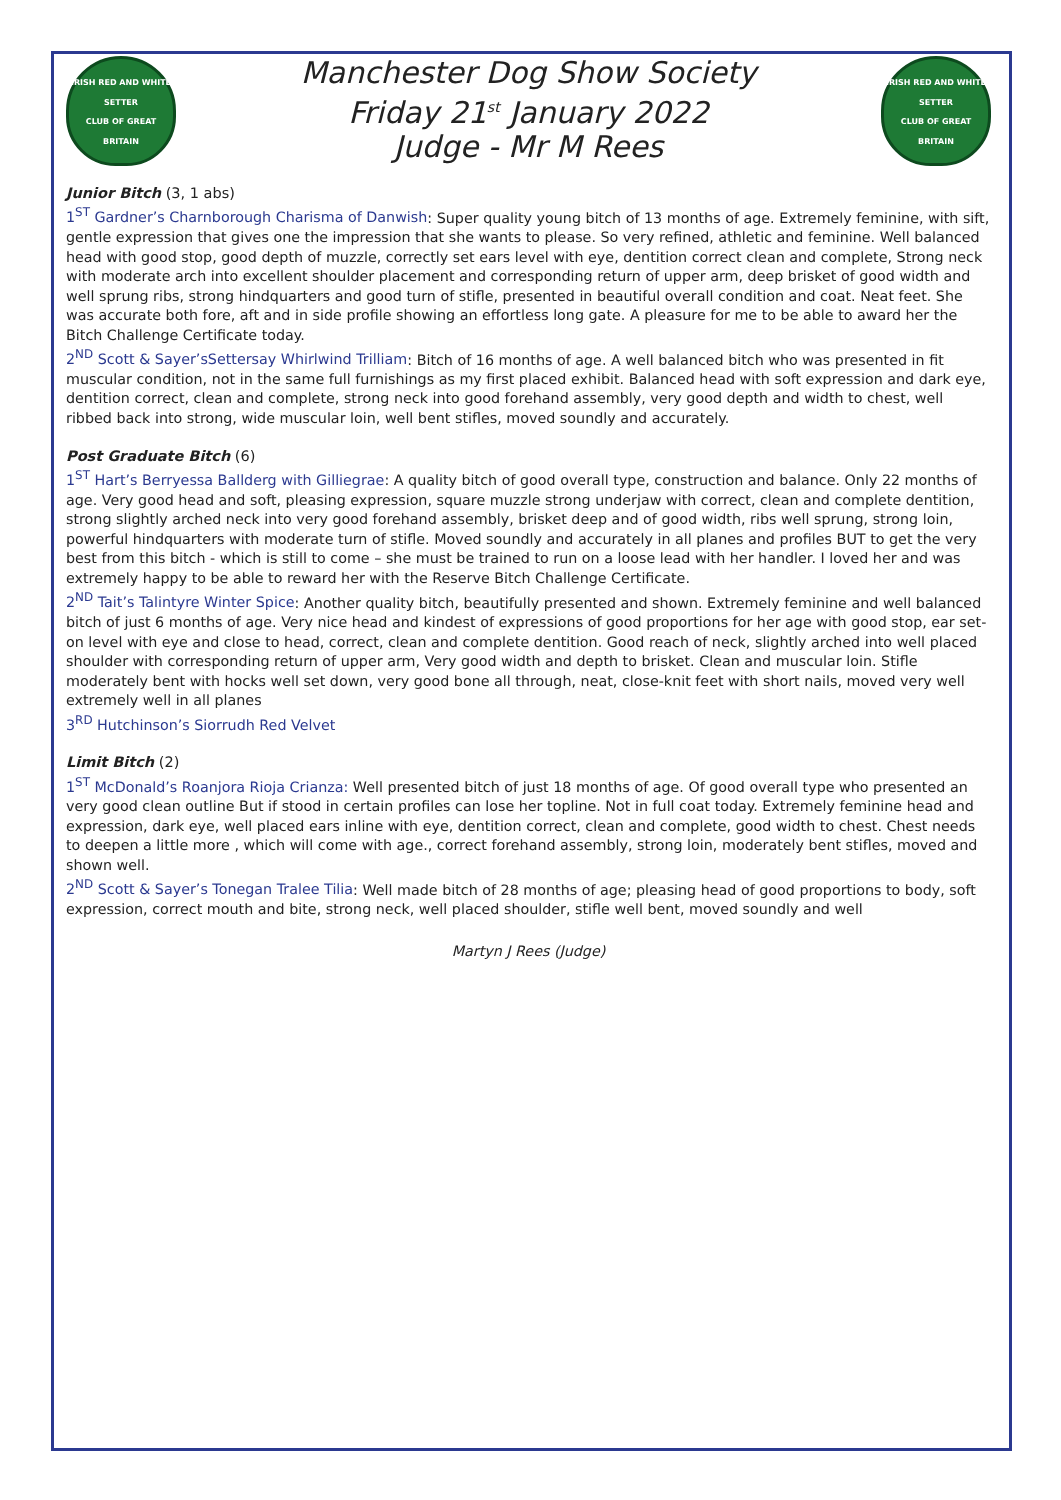IRISH RED AND WHITE SETTER
CLUB OF GREAT BRITAIN
Manchester Dog Show Society
Friday 21<sup>st</sup> January 2022
Judge - Mr M Rees
IRISH RED AND WHITE SETTER
CLUB OF GREAT BRITAIN
Junior Bitch (3, 1 abs)
1<sup>ST</sup> Gardner’s Charnborough Charisma of Danwish: Super quality young bitch of 13 months of age. Extremely feminine, with sift, gentle expression that gives one the impression that she wants to please. So very refined, athletic and feminine. Well balanced head with good stop, good depth of muzzle, correctly set ears level with eye, dentition correct clean and complete, Strong neck with moderate arch into excellent shoulder placement and corresponding return of upper arm, deep brisket of good width and well sprung ribs, strong hindquarters and good turn of stifle, presented in beautiful overall condition and coat. Neat feet. She was accurate both fore, aft and in side profile showing an effortless long gate. A pleasure for me to be able to award her the Bitch Challenge Certificate today.
2<sup>ND</sup> Scott & Sayer’sSettersay Whirlwind Trilliam: Bitch of 16 months of age. A well balanced bitch who was presented in fit muscular condition, not in the same full furnishings as my first placed exhibit. Balanced head with soft expression and dark eye, dentition correct, clean and complete, strong neck into good forehand assembly, very good depth and width to chest, well ribbed back into strong, wide muscular loin, well bent stifles, moved soundly and accurately.
Post Graduate Bitch (6)
1<sup>ST</sup> Hart’s Berryessa Ballderg with Gilliegrae: A quality bitch of good overall type, construction and balance. Only 22 months of age. Very good head and soft, pleasing expression, square muzzle strong underjaw with correct, clean and complete dentition, strong slightly arched neck into very good forehand assembly, brisket deep and of good width, ribs well sprung, strong loin, powerful hindquarters with moderate turn of stifle. Moved soundly and accurately in all planes and profiles BUT to get the very best from this bitch - which is still to come – she must be trained to run on a loose lead with her handler. I loved her and was extremely happy to be able to reward her with the Reserve Bitch Challenge Certificate.
2<sup>ND</sup> Tait’s Talintyre Winter Spice: Another quality bitch, beautifully presented and shown. Extremely feminine and well balanced bitch of just 6 months of age. Very nice head and kindest of expressions of good proportions for her age with good stop, ear set-on level with eye and close to head, correct, clean and complete dentition. Good reach of neck, slightly arched into well placed shoulder with corresponding return of upper arm, Very good width and depth to brisket. Clean and muscular loin. Stifle moderately bent with hocks well set down, very good bone all through, neat, close-knit feet with short nails, moved very well extremely well in all planes
3<sup>RD</sup> Hutchinson’s Siorrudh Red Velvet
Limit Bitch (2)
1<sup>ST</sup> McDonald’s Roanjora Rioja Crianza: Well presented bitch of just 18 months of age. Of good overall type who presented an very good clean outline But if stood in certain profiles can lose her topline. Not in full coat today. Extremely feminine head and expression, dark eye, well placed ears inline with eye, dentition correct, clean and complete, good width to chest. Chest needs to deepen a little more , which will come with age., correct forehand assembly, strong loin, moderately bent stifles, moved and shown well.
2<sup>ND</sup> Scott & Sayer’s Tonegan Tralee Tilia: Well made bitch of 28 months of age; pleasing head of good proportions to body, soft expression, correct mouth and bite, strong neck, well placed shoulder, stifle well bent, moved soundly and well
Martyn J Rees (Judge)